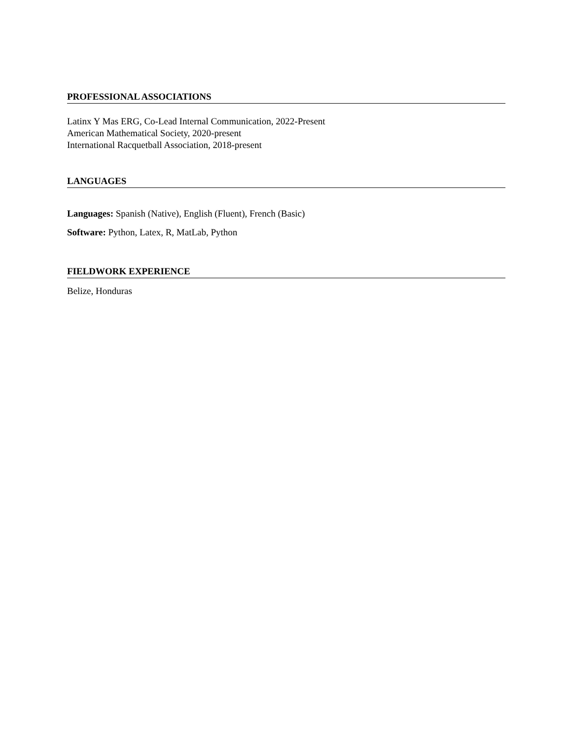PROFESSIONAL ASSOCIATIONS
Latinx Y Mas ERG, Co-Lead Internal Communication, 2022-Present
American Mathematical Society, 2020-present
International Racquetball Association, 2018-present
LANGUAGES
Languages: Spanish (Native), English (Fluent), French (Basic)
Software: Python, Latex, R, MatLab, Python
FIELDWORK EXPERIENCE
Belize, Honduras